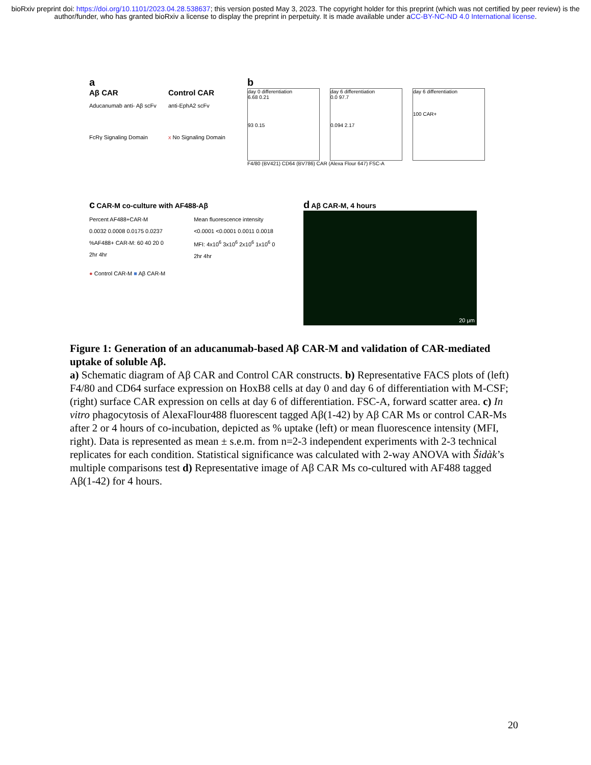bioRxiv preprint doi: https://doi.org/10.1101/2023.04.28.538637; this version posted May 3, 2023. The copyright holder for this preprint (which was not certified by peer review) is the author/funder, who has granted bioRxiv a license to display the preprint in perpetuity. It is made available under aCC-BY-NC-ND 4.0 International license.
a
Aβ CAR
Aducanumab anti- Aβ scFv
FcRγ Signaling Domain
Control CAR
anti-EphA2 scFv
x No Signaling Domain
b
day 0 differentiation
6.68 0.21
93 0.15
day 6 differentiation
0.0 97.7
0.094 2.17
day 6 differentiation
100 CAR+
F4/80 (BV421) CD64 (BV786) CAR (Alexa Flour 647) FSC-A
c CAR-M co-culture with AF488-Aβ
Percent AF488+CAR-M
0.0032 0.0008 0.0175 0.0237
%AF488+ CAR-M: 60 40 20 0
2hr 4hr
Mean fluorescence intensity
<0.0001 <0.0001 0.0011 0.0018
MFI: 4x10<sup>6</sup> 3x10<sup>6</sup> 2x10<sup>6</sup> 1x10<sup>6</sup> 0
2hr 4hr
● Control CAR-M ■ Aβ CAR-M
d Aβ CAR-M, 4 hours
20 μm
Figure 1: Generation of an aducanumab-based Aβ CAR-M and validation of CAR-mediated uptake of soluble Aβ.
a) Schematic diagram of Aβ CAR and Control CAR constructs. b) Representative FACS plots of (left) F4/80 and CD64 surface expression on HoxB8 cells at day 0 and day 6 of differentiation with M-CSF; (right) surface CAR expression on cells at day 6 of differentiation. FSC-A, forward scatter area. c) In vitro phagocytosis of AlexaFlour488 fluorescent tagged Aβ(1-42) by Aβ CAR Ms or control CAR-Ms after 2 or 4 hours of co-incubation, depicted as % uptake (left) or mean fluorescence intensity (MFI, right). Data is represented as mean ± s.e.m. from n=2-3 independent experiments with 2-3 technical replicates for each condition. Statistical significance was calculated with 2-way ANOVA with Šidàk’s multiple comparisons test d) Representative image of Aβ CAR Ms co-cultured with AF488 tagged Aβ(1-42) for 4 hours.
20